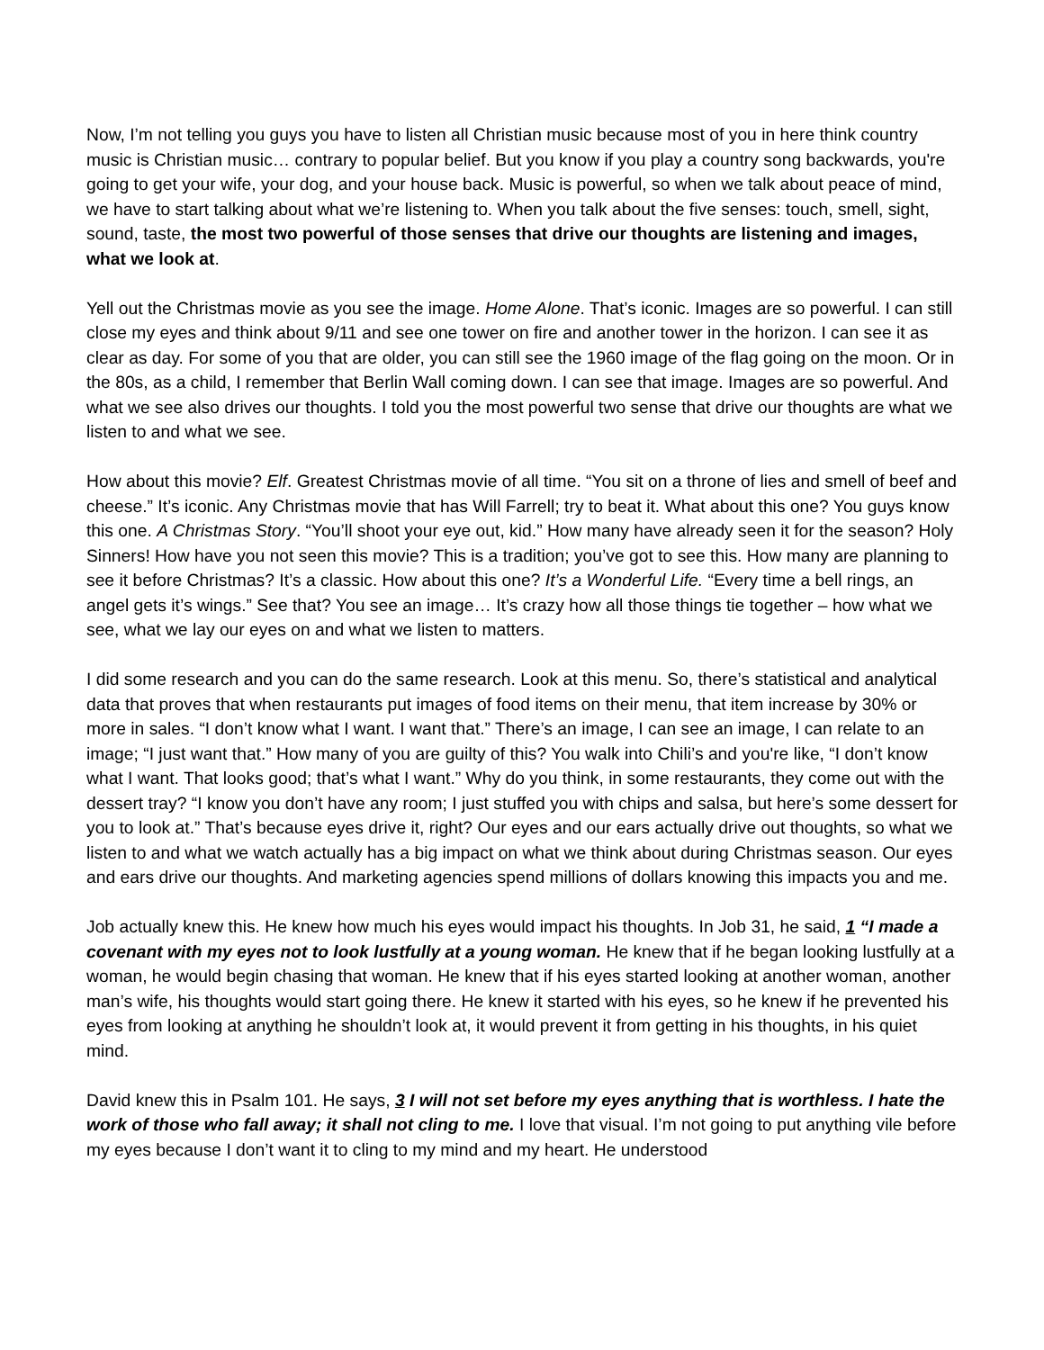Now, I’m not telling you guys you have to listen all Christian music because most of you in here think country music is Christian music… contrary to popular belief. But you know if you play a country song backwards, you're going to get your wife, your dog, and your house back. Music is powerful, so when we talk about peace of mind, we have to start talking about what we’re listening to. When you talk about the five senses: touch, smell, sight, sound, taste, the most two powerful of those senses that drive our thoughts are listening and images, what we look at.
Yell out the Christmas movie as you see the image. Home Alone. That’s iconic. Images are so powerful. I can still close my eyes and think about 9/11 and see one tower on fire and another tower in the horizon. I can see it as clear as day. For some of you that are older, you can still see the 1960 image of the flag going on the moon. Or in the 80s, as a child, I remember that Berlin Wall coming down. I can see that image. Images are so powerful. And what we see also drives our thoughts. I told you the most powerful two sense that drive our thoughts are what we listen to and what we see.
How about this movie? Elf. Greatest Christmas movie of all time. “You sit on a throne of lies and smell of beef and cheese.” It’s iconic. Any Christmas movie that has Will Farrell; try to beat it. What about this one? You guys know this one. A Christmas Story. “You’ll shoot your eye out, kid.” How many have already seen it for the season? Holy Sinners! How have you not seen this movie? This is a tradition; you’ve got to see this. How many are planning to see it before Christmas? It’s a classic. How about this one? It’s a Wonderful Life. “Every time a bell rings, an angel gets it’s wings.” See that? You see an image… It’s crazy how all those things tie together – how what we see, what we lay our eyes on and what we listen to matters.
I did some research and you can do the same research. Look at this menu. So, there’s statistical and analytical data that proves that when restaurants put images of food items on their menu, that item increase by 30% or more in sales. “I don’t know what I want. I want that.” There’s an image, I can see an image, I can relate to an image; “I just want that.” How many of you are guilty of this? You walk into Chili’s and you're like, “I don’t know what I want. That looks good; that’s what I want.” Why do you think, in some restaurants, they come out with the dessert tray? “I know you don’t have any room; I just stuffed you with chips and salsa, but here’s some dessert for you to look at.” That’s because eyes drive it, right? Our eyes and our ears actually drive out thoughts, so what we listen to and what we watch actually has a big impact on what we think about during Christmas season. Our eyes and ears drive our thoughts. And marketing agencies spend millions of dollars knowing this impacts you and me.
Job actually knew this. He knew how much his eyes would impact his thoughts. In Job 31, he said, 1 “I made a covenant with my eyes not to look lustfully at a young woman. He knew that if he began looking lustfully at a woman, he would begin chasing that woman. He knew that if his eyes started looking at another woman, another man’s wife, his thoughts would start going there. He knew it started with his eyes, so he knew if he prevented his eyes from looking at anything he shouldn’t look at, it would prevent it from getting in his thoughts, in his quiet mind.
David knew this in Psalm 101. He says, 3 I will not set before my eyes anything that is worthless. I hate the work of those who fall away; it shall not cling to me. I love that visual. I’m not going to put anything vile before my eyes because I don’t want it to cling to my mind and my heart. He understood